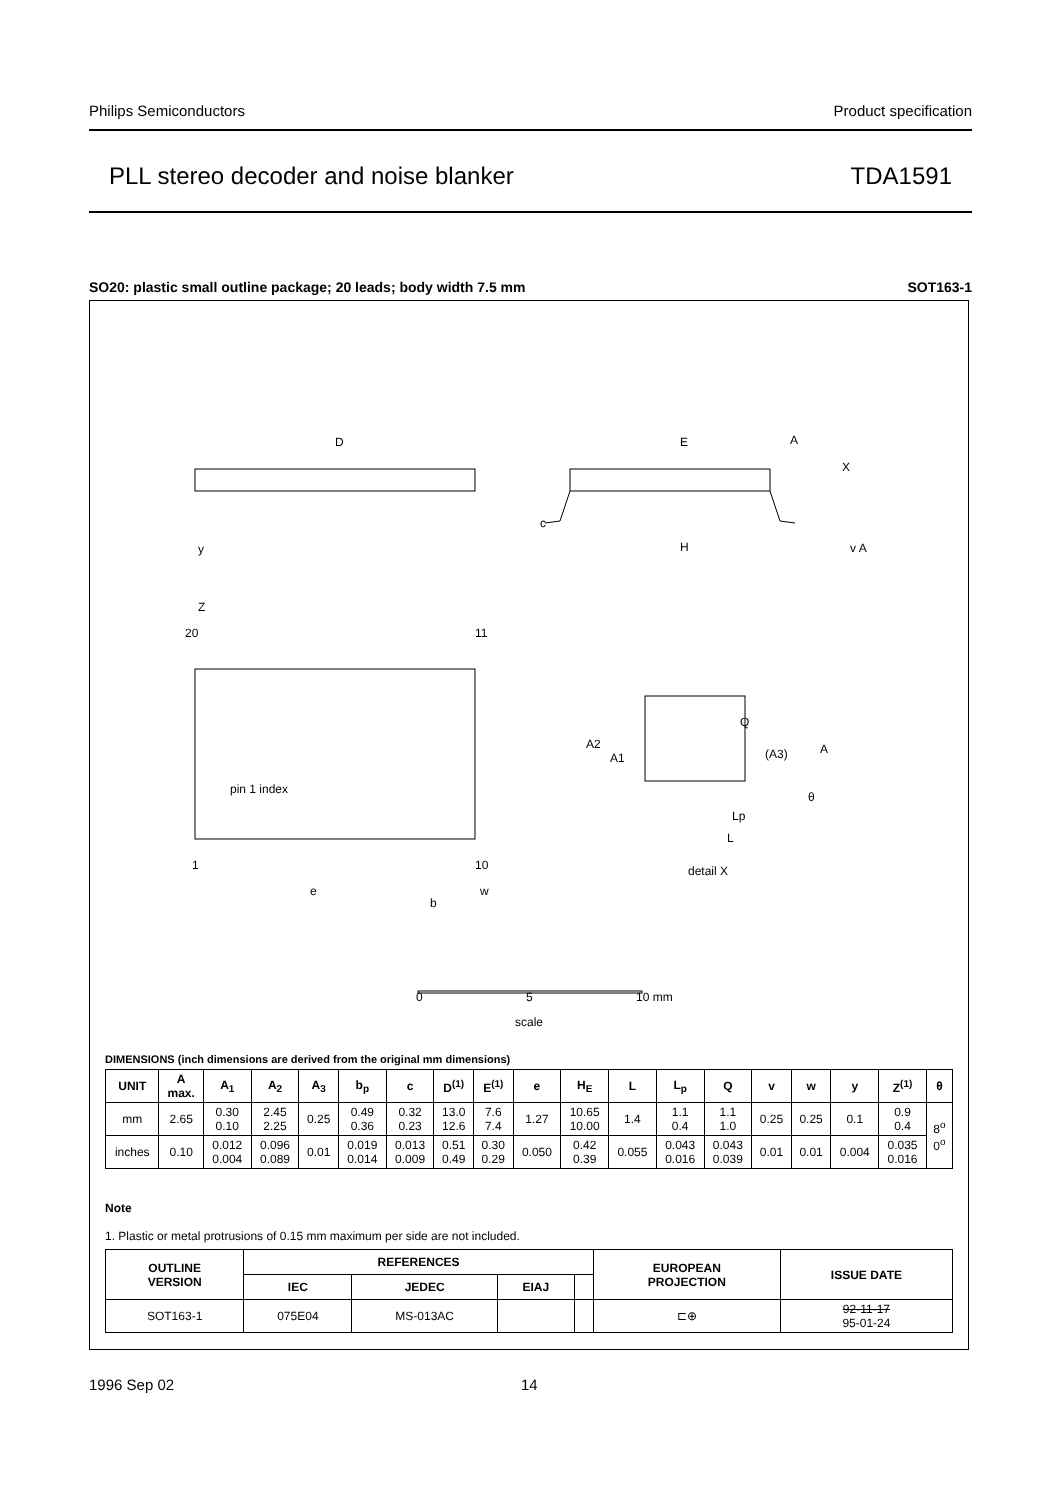Philips Semiconductors Product specification
PLL stereo decoder and noise blanker TDA1591
SO20: plastic small outline package; 20 leads; body width 7.5 mm SOT163-1
D
E
H
y
Z
20
11
1
10
pin 1 index
e
b
w
A
X
c
v A
Q
A2
A1
(A3)
A
θ
Lp
L
detail X
0
5
10 mm
scale
DIMENSIONS (inch dimensions are derived from the original mm dimensions)
| UNIT | A max. | A<sub>1</sub> | A<sub>2</sub> | A<sub>3</sub> | b<sub>p</sub> | c | D<sup>(1)</sup> | E<sup>(1)</sup> | e | H<sub>E</sub> | L | L<sub>p</sub> | Q | v | w | y | Z<sup>(1)</sup> | θ |
| --- | --- | --- | --- | --- | --- | --- | --- | --- | --- | --- | --- | --- | --- | --- | --- | --- | --- | --- |
| mm | 2.65 | 0.30 0.10 | 2.45 2.25 | 0.25 | 0.49 0.36 | 0.32 0.23 | 13.0 12.6 | 7.6 7.4 | 1.27 | 10.65 10.00 | 1.4 | 1.1 0.4 | 1.1 1.0 | 0.25 | 0.25 | 0.1 | 0.9 0.4 | 8<sup>o</sup> 0<sup>o</sup> |
| inches | 0.10 | 0.012 0.004 | 0.096 0.089 | 0.01 | 0.019 0.014 | 0.013 0.009 | 0.51 0.49 | 0.30 0.29 | 0.050 | 0.42 0.39 | 0.055 | 0.043 0.016 | 0.043 0.039 | 0.01 | 0.01 | 0.004 | 0.035 0.016 | |
Note
1. Plastic or metal protrusions of 0.15 mm maximum per side are not included.
| OUTLINE VERSION | REFERENCES | | | | EUROPEAN PROJECTION | ISSUE DATE |
| --- | --- | --- | --- | --- | --- | --- |
| | IEC | JEDEC | EIAJ | | | |
| SOT163-1 | 075E04 | MS-013AC | | | ⊏⊕ | 92-11-17 95-01-24 |
1996 Sep 02 14